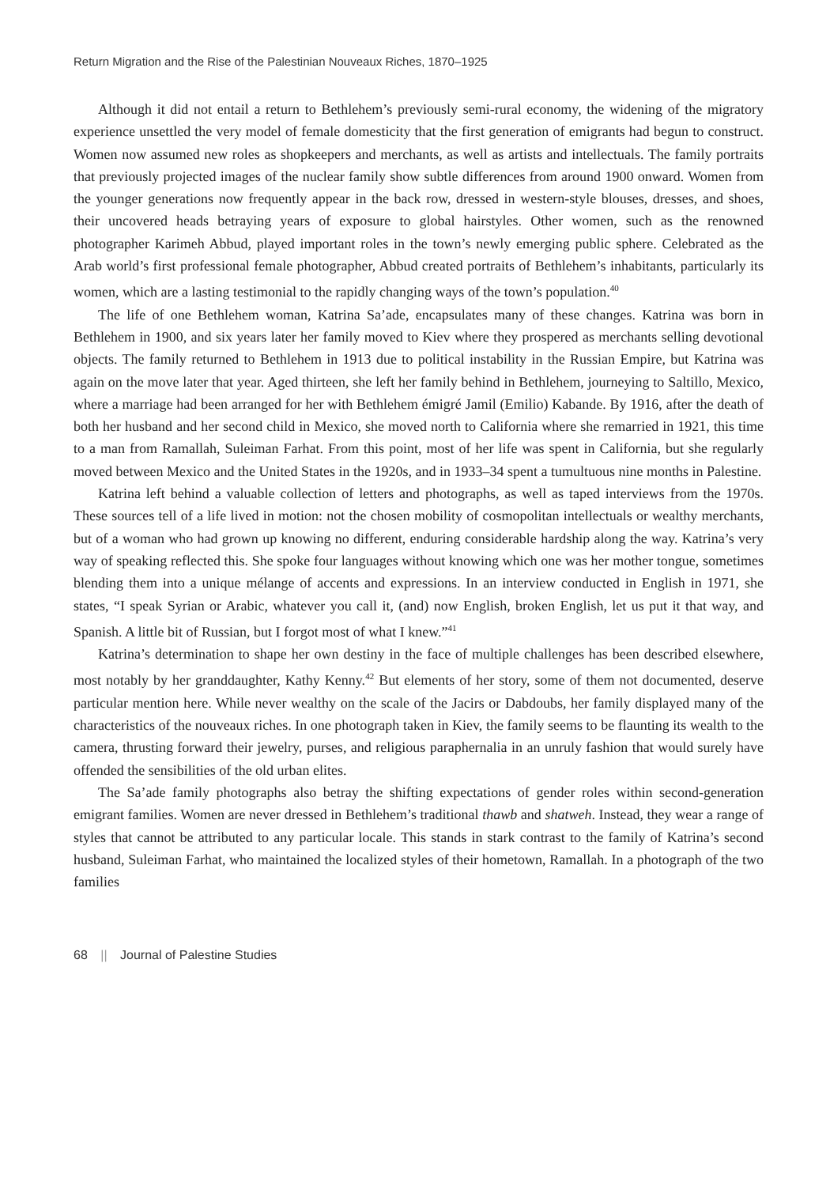Return Migration and the Rise of the Palestinian Nouveaux Riches, 1870–1925
Although it did not entail a return to Bethlehem’s previously semi-rural economy, the widening of the migratory experience unsettled the very model of female domesticity that the first generation of emigrants had begun to construct. Women now assumed new roles as shopkeepers and merchants, as well as artists and intellectuals. The family portraits that previously projected images of the nuclear family show subtle differences from around 1900 onward. Women from the younger generations now frequently appear in the back row, dressed in western-style blouses, dresses, and shoes, their uncovered heads betraying years of exposure to global hairstyles. Other women, such as the renowned photographer Karimeh Abbud, played important roles in the town’s newly emerging public sphere. Celebrated as the Arab world’s first professional female photographer, Abbud created portraits of Bethlehem’s inhabitants, particularly its women, which are a lasting testimonial to the rapidly changing ways of the town’s population.<sup>40</sup>
The life of one Bethlehem woman, Katrina Sa’ade, encapsulates many of these changes. Katrina was born in Bethlehem in 1900, and six years later her family moved to Kiev where they prospered as merchants selling devotional objects. The family returned to Bethlehem in 1913 due to political instability in the Russian Empire, but Katrina was again on the move later that year. Aged thirteen, she left her family behind in Bethlehem, journeying to Saltillo, Mexico, where a marriage had been arranged for her with Bethlehem émigré Jamil (Emilio) Kabande. By 1916, after the death of both her husband and her second child in Mexico, she moved north to California where she remarried in 1921, this time to a man from Ramallah, Suleiman Farhat. From this point, most of her life was spent in California, but she regularly moved between Mexico and the United States in the 1920s, and in 1933–34 spent a tumultuous nine months in Palestine.
Katrina left behind a valuable collection of letters and photographs, as well as taped interviews from the 1970s. These sources tell of a life lived in motion: not the chosen mobility of cosmopolitan intellectuals or wealthy merchants, but of a woman who had grown up knowing no different, enduring considerable hardship along the way. Katrina’s very way of speaking reflected this. She spoke four languages without knowing which one was her mother tongue, sometimes blending them into a unique mélange of accents and expressions. In an interview conducted in English in 1971, she states, “I speak Syrian or Arabic, whatever you call it, (and) now English, broken English, let us put it that way, and Spanish. A little bit of Russian, but I forgot most of what I knew.”<sup>41</sup>
Katrina’s determination to shape her own destiny in the face of multiple challenges has been described elsewhere, most notably by her granddaughter, Kathy Kenny.<sup>42</sup> But elements of her story, some of them not documented, deserve particular mention here. While never wealthy on the scale of the Jacirs or Dabdoubs, her family displayed many of the characteristics of the nouveaux riches. In one photograph taken in Kiev, the family seems to be flaunting its wealth to the camera, thrusting forward their jewelry, purses, and religious paraphernalia in an unruly fashion that would surely have offended the sensibilities of the old urban elites.
The Sa’ade family photographs also betray the shifting expectations of gender roles within second-generation emigrant families. Women are never dressed in Bethlehem’s traditional thawb and shatweh. Instead, they wear a range of styles that cannot be attributed to any particular locale. This stands in stark contrast to the family of Katrina’s second husband, Suleiman Farhat, who maintained the localized styles of their hometown, Ramallah. In a photograph of the two families
68 || Journal of Palestine Studies